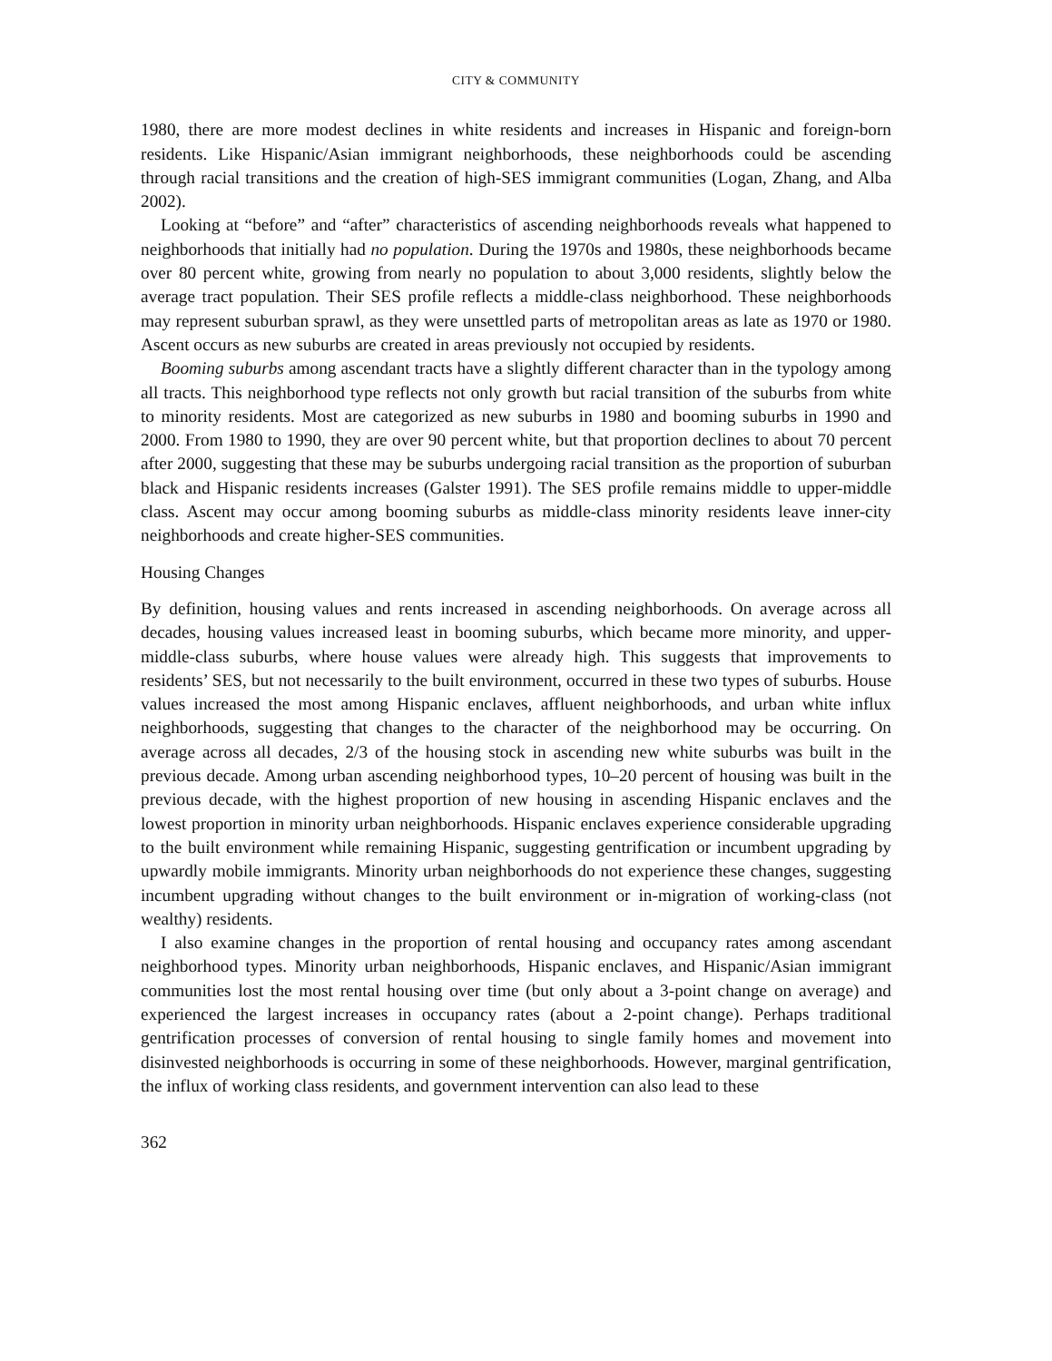CITY & COMMUNITY
1980, there are more modest declines in white residents and increases in Hispanic and foreign-born residents. Like Hispanic/Asian immigrant neighborhoods, these neighborhoods could be ascending through racial transitions and the creation of high-SES immigrant communities (Logan, Zhang, and Alba 2002).
Looking at “before” and “after” characteristics of ascending neighborhoods reveals what happened to neighborhoods that initially had no population. During the 1970s and 1980s, these neighborhoods became over 80 percent white, growing from nearly no population to about 3,000 residents, slightly below the average tract population. Their SES profile reflects a middle-class neighborhood. These neighborhoods may represent suburban sprawl, as they were unsettled parts of metropolitan areas as late as 1970 or 1980. Ascent occurs as new suburbs are created in areas previously not occupied by residents.
Booming suburbs among ascendant tracts have a slightly different character than in the typology among all tracts. This neighborhood type reflects not only growth but racial transition of the suburbs from white to minority residents. Most are categorized as new suburbs in 1980 and booming suburbs in 1990 and 2000. From 1980 to 1990, they are over 90 percent white, but that proportion declines to about 70 percent after 2000, suggesting that these may be suburbs undergoing racial transition as the proportion of suburban black and Hispanic residents increases (Galster 1991). The SES profile remains middle to upper-middle class. Ascent may occur among booming suburbs as middle-class minority residents leave inner-city neighborhoods and create higher-SES communities.
Housing Changes
By definition, housing values and rents increased in ascending neighborhoods. On average across all decades, housing values increased least in booming suburbs, which became more minority, and upper-middle-class suburbs, where house values were already high. This suggests that improvements to residents’ SES, but not necessarily to the built environment, occurred in these two types of suburbs. House values increased the most among Hispanic enclaves, affluent neighborhoods, and urban white influx neighborhoods, suggesting that changes to the character of the neighborhood may be occurring. On average across all decades, 2/3 of the housing stock in ascending new white suburbs was built in the previous decade. Among urban ascending neighborhood types, 10–20 percent of housing was built in the previous decade, with the highest proportion of new housing in ascending Hispanic enclaves and the lowest proportion in minority urban neighborhoods. Hispanic enclaves experience considerable upgrading to the built environment while remaining Hispanic, suggesting gentrification or incumbent upgrading by upwardly mobile immigrants. Minority urban neighborhoods do not experience these changes, suggesting incumbent upgrading without changes to the built environment or in-migration of working-class (not wealthy) residents.
I also examine changes in the proportion of rental housing and occupancy rates among ascendant neighborhood types. Minority urban neighborhoods, Hispanic enclaves, and Hispanic/Asian immigrant communities lost the most rental housing over time (but only about a 3-point change on average) and experienced the largest increases in occupancy rates (about a 2-point change). Perhaps traditional gentrification processes of conversion of rental housing to single family homes and movement into disinvested neighborhoods is occurring in some of these neighborhoods. However, marginal gentrification, the influx of working class residents, and government intervention can also lead to these
362